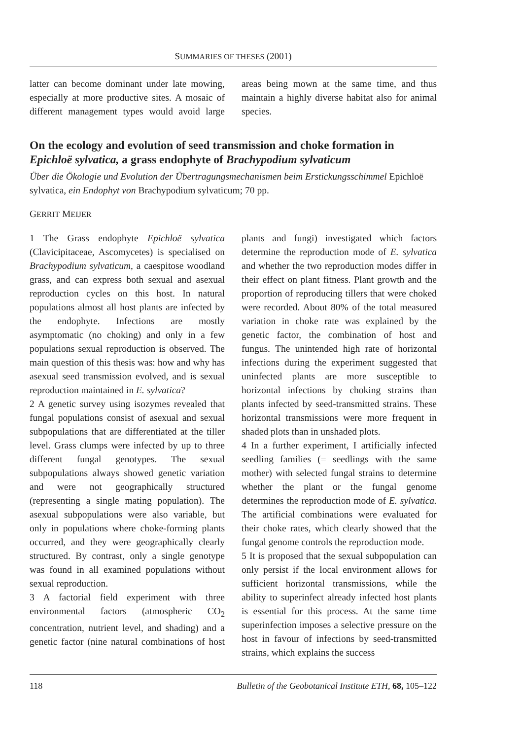SUMMARIES OF THESES (2001)
latter can become dominant under late mowing, especially at more productive sites. A mosaic of different management types would avoid large areas being mown at the same time, and thus maintain a highly diverse habitat also for animal species.
On the ecology and evolution of seed transmission and choke formation in Epichloë sylvatica, a grass endophyte of Brachypodium sylvaticum
Über die Ökologie und Evolution der Übertragungsmechanismen beim Erstickungsschimmel Epichloë sylvatica, ein Endophyt von Brachypodium sylvaticum; 70 pp.
GERRIT MEIJER
1 The Grass endophyte Epichloë sylvatica (Clavicipitaceae, Ascomycetes) is specialised on Brachypodium sylvaticum, a caespitose woodland grass, and can express both sexual and asexual reproduction cycles on this host. In natural populations almost all host plants are infected by the endophyte. Infections are mostly asymptomatic (no choking) and only in a few populations sexual reproduction is observed. The main question of this thesis was: how and why has asexual seed transmission evolved, and is sexual reproduction maintained in E. sylvatica?
2 A genetic survey using isozymes revealed that fungal populations consist of asexual and sexual subpopulations that are differentiated at the tiller level. Grass clumps were infected by up to three different fungal genotypes. The sexual subpopulations always showed genetic variation and were not geographically structured (representing a single mating population). The asexual subpopulations were also variable, but only in populations where choke-forming plants occurred, and they were geographically clearly structured. By contrast, only a single genotype was found in all examined populations without sexual reproduction.
3 A factorial field experiment with three environmental factors (atmospheric CO<sub>2</sub> concentration, nutrient level, and shading) and a genetic factor (nine natural combinations of host plants and fungi) investigated which factors determine the reproduction mode of E. sylvatica and whether the two reproduction modes differ in their effect on plant fitness. Plant growth and the proportion of reproducing tillers that were choked were recorded. About 80% of the total measured variation in choke rate was explained by the genetic factor, the combination of host and fungus. The unintended high rate of horizontal infections during the experiment suggested that uninfected plants are more susceptible to horizontal infections by choking strains than plants infected by seed-transmitted strains. These horizontal transmissions were more frequent in shaded plots than in unshaded plots.
4 In a further experiment, I artificially infected seedling families (= seedlings with the same mother) with selected fungal strains to determine whether the plant or the fungal genome determines the reproduction mode of E. sylvatica. The artificial combinations were evaluated for their choke rates, which clearly showed that the fungal genome controls the reproduction mode.
5 It is proposed that the sexual subpopulation can only persist if the local environment allows for sufficient horizontal transmissions, while the ability to superinfect already infected host plants is essential for this process. At the same time superinfection imposes a selective pressure on the host in favour of infections by seed-transmitted strains, which explains the success
118 Bulletin of the Geobotanical Institute ETH, 68, 105–122